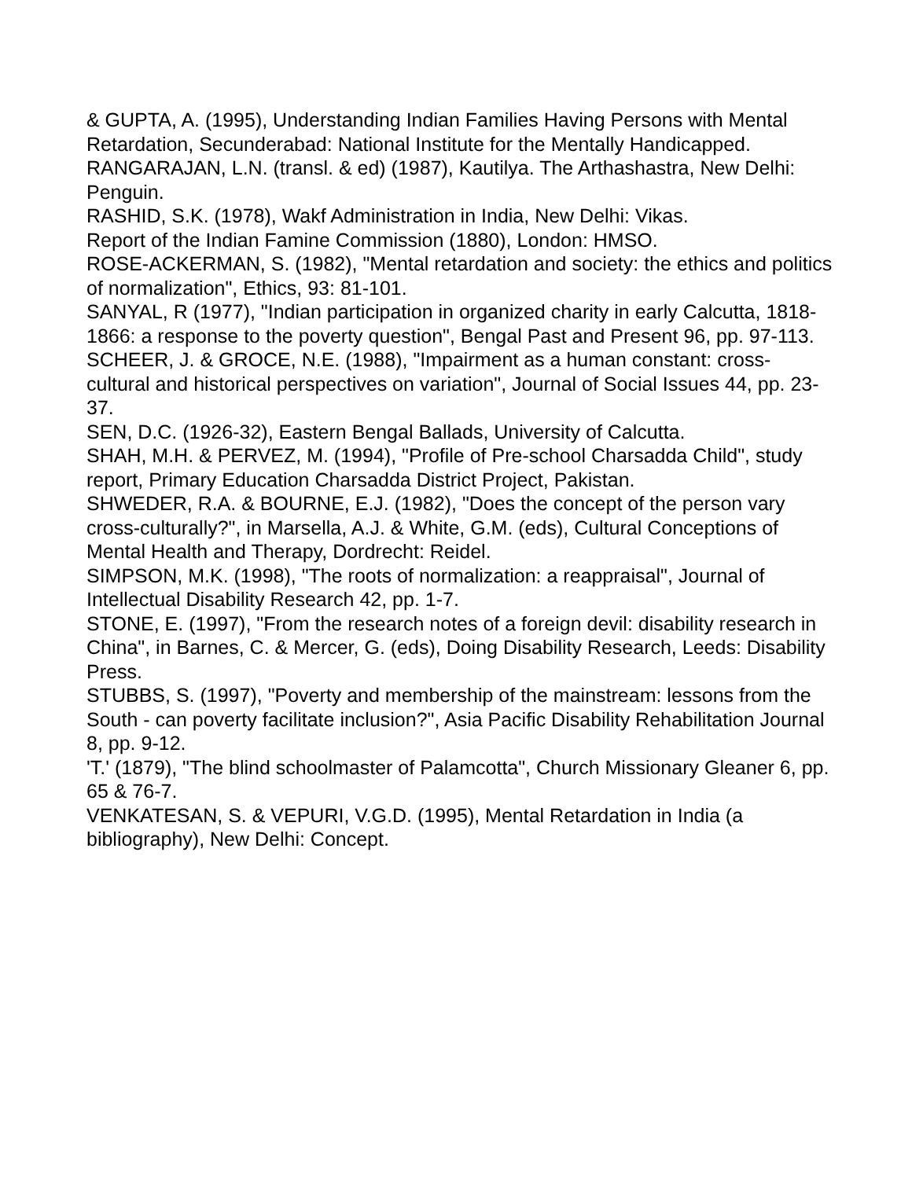& GUPTA, A. (1995), Understanding Indian Families Having Persons with Mental Retardation, Secunderabad: National Institute for the Mentally Handicapped.
RANGARAJAN, L.N. (transl. & ed) (1987), Kautilya. The Arthashastra, New Delhi: Penguin.
RASHID, S.K. (1978), Wakf Administration in India, New Delhi: Vikas.
Report of the Indian Famine Commission (1880), London: HMSO.
ROSE-ACKERMAN, S. (1982), "Mental retardation and society: the ethics and politics of normalization", Ethics, 93: 81-101.
SANYAL, R (1977), "Indian participation in organized charity in early Calcutta, 1818-1866: a response to the poverty question", Bengal Past and Present 96, pp. 97-113.
SCHEER, J. & GROCE, N.E. (1988), "Impairment as a human constant: cross-cultural and historical perspectives on variation", Journal of Social Issues 44, pp. 23-37.
SEN, D.C. (1926-32), Eastern Bengal Ballads, University of Calcutta.
SHAH, M.H. & PERVEZ, M. (1994), "Profile of Pre-school Charsadda Child", study report, Primary Education Charsadda District Project, Pakistan.
SHWEDER, R.A. & BOURNE, E.J. (1982), "Does the concept of the person vary cross-culturally?", in Marsella, A.J. & White, G.M. (eds), Cultural Conceptions of Mental Health and Therapy, Dordrecht: Reidel.
SIMPSON, M.K. (1998), "The roots of normalization: a reappraisal", Journal of Intellectual Disability Research 42, pp. 1-7.
STONE, E. (1997), "From the research notes of a foreign devil: disability research in China", in Barnes, C. & Mercer, G. (eds), Doing Disability Research, Leeds: Disability Press.
STUBBS, S. (1997), "Poverty and membership of the mainstream: lessons from the South - can poverty facilitate inclusion?", Asia Pacific Disability Rehabilitation Journal 8, pp. 9-12.
'T.' (1879), "The blind schoolmaster of Palamcotta", Church Missionary Gleaner 6, pp. 65 & 76-7.
VENKATESAN, S. & VEPURI, V.G.D. (1995), Mental Retardation in India (a bibliography), New Delhi: Concept.